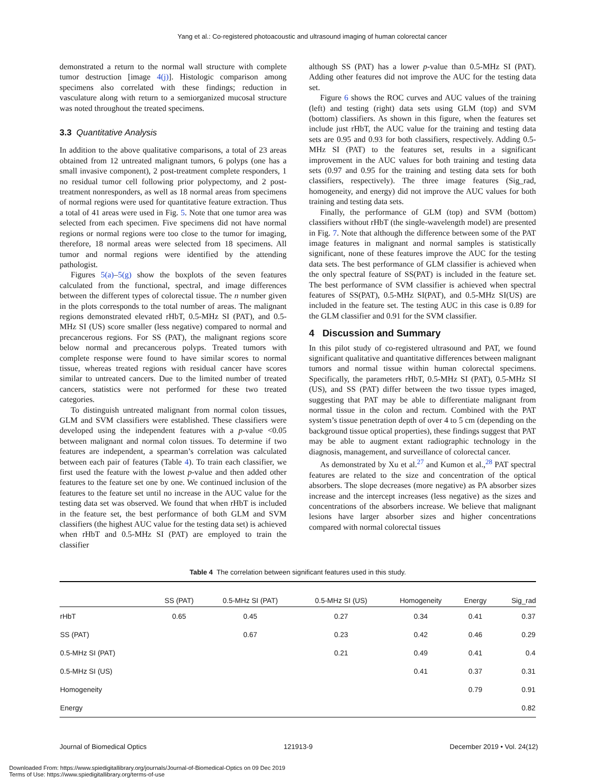Yang et al.: Co-registered photoacoustic and ultrasound imaging of human colorectal cancer
demonstrated a return to the normal wall structure with complete tumor destruction [image 4(j)]. Histologic comparison among specimens also correlated with these findings; reduction in vasculature along with return to a semiorganized mucosal structure was noted throughout the treated specimens.
3.3 Quantitative Analysis
In addition to the above qualitative comparisons, a total of 23 areas obtained from 12 untreated malignant tumors, 6 polyps (one has a small invasive component), 2 post-treatment complete responders, 1 no residual tumor cell following prior polypectomy, and 2 post-treatment nonresponders, as well as 18 normal areas from specimens of normal regions were used for quantitative feature extraction. Thus a total of 41 areas were used in Fig. 5. Note that one tumor area was selected from each specimen. Five specimens did not have normal regions or normal regions were too close to the tumor for imaging, therefore, 18 normal areas were selected from 18 specimens. All tumor and normal regions were identified by the attending pathologist.
Figures 5(a)–5(g) show the boxplots of the seven features calculated from the functional, spectral, and image differences between the different types of colorectal tissue. The n number given in the plots corresponds to the total number of areas. The malignant regions demonstrated elevated rHbT, 0.5-MHz SI (PAT), and 0.5-MHz SI (US) score smaller (less negative) compared to normal and precancerous regions. For SS (PAT), the malignant regions score below normal and precancerous polyps. Treated tumors with complete response were found to have similar scores to normal tissue, whereas treated regions with residual cancer have scores similar to untreated cancers. Due to the limited number of treated cancers, statistics were not performed for these two treated categories.
To distinguish untreated malignant from normal colon tissues, GLM and SVM classifiers were established. These classifiers were developed using the independent features with a p-value <0.05 between malignant and normal colon tissues. To determine if two features are independent, a spearman’s correlation was calculated between each pair of features (Table 4). To train each classifier, we first used the feature with the lowest p-value and then added other features to the feature set one by one. We continued inclusion of the features to the feature set until no increase in the AUC value for the testing data set was observed. We found that when rHbT is included in the feature set, the best performance of both GLM and SVM classifiers (the highest AUC value for the testing data set) is achieved when rHbT and 0.5-MHz SI (PAT) are employed to train the classifier
although SS (PAT) has a lower p-value than 0.5-MHz SI (PAT). Adding other features did not improve the AUC for the testing data set.
Figure 6 shows the ROC curves and AUC values of the training (left) and testing (right) data sets using GLM (top) and SVM (bottom) classifiers. As shown in this figure, when the features set include just rHbT, the AUC value for the training and testing data sets are 0.95 and 0.93 for both classifiers, respectively. Adding 0.5-MHz SI (PAT) to the features set, results in a significant improvement in the AUC values for both training and testing data sets (0.97 and 0.95 for the training and testing data sets for both classifiers, respectively). The three image features (Sig_rad, homogeneity, and energy) did not improve the AUC values for both training and testing data sets.
Finally, the performance of GLM (top) and SVM (bottom) classifiers without rHbT (the single-wavelength model) are presented in Fig. 7. Note that although the difference between some of the PAT image features in malignant and normal samples is statistically significant, none of these features improve the AUC for the testing data sets. The best performance of GLM classifier is achieved when the only spectral feature of SS(PAT) is included in the feature set. The best performance of SVM classifier is achieved when spectral features of SS(PAT), 0.5-MHz SI(PAT), and 0.5-MHz SI(US) are included in the feature set. The testing AUC in this case is 0.89 for the GLM classifier and 0.91 for the SVM classifier.
4 Discussion and Summary
In this pilot study of co-registered ultrasound and PAT, we found significant qualitative and quantitative differences between malignant tumors and normal tissue within human colorectal specimens. Specifically, the parameters rHbT, 0.5-MHz SI (PAT), 0.5-MHz SI (US), and SS (PAT) differ between the two tissue types imaged, suggesting that PAT may be able to differentiate malignant from normal tissue in the colon and rectum. Combined with the PAT system’s tissue penetration depth of over 4 to 5 cm (depending on the background tissue optical properties), these findings suggest that PAT may be able to augment extant radiographic technology in the diagnosis, management, and surveillance of colorectal cancer.
As demonstrated by Xu et al.<sup>27</sup> and Kumon et al.,<sup>28</sup> PAT spectral features are related to the size and concentration of the optical absorbers. The slope decreases (more negative) as PA absorber sizes increase and the intercept increases (less negative) as the sizes and concentrations of the absorbers increase. We believe that malignant lesions have larger absorber sizes and higher concentrations compared with normal colorectal tissues
Table 4 The correlation between significant features used in this study.
| | SS (PAT) | 0.5-MHz SI (PAT) | 0.5-MHz SI (US) | Homogeneity | Energy | Sig_rad |
| --- | --- | --- | --- | --- | --- | --- |
| rHbT | 0.65 | 0.45 | 0.27 | 0.34 | 0.41 | 0.37 |
| SS (PAT) | | 0.67 | 0.23 | 0.42 | 0.46 | 0.29 |
| 0.5-MHz SI (PAT) | | | 0.21 | 0.49 | 0.41 | 0.4 |
| 0.5-MHz SI (US) | | | | 0.41 | 0.37 | 0.31 |
| Homogeneity | | | | | 0.79 | 0.91 |
| Energy | | | | | | 0.82 |
Journal of Biomedical Optics 121913-9 December 2019 • Vol. 24(12)
Downloaded From: https://www.spiedigitallibrary.org/journals/Journal-of-Biomedical-Optics on 09 Dec 2019
Terms of Use: https://www.spiedigitallibrary.org/terms-of-use